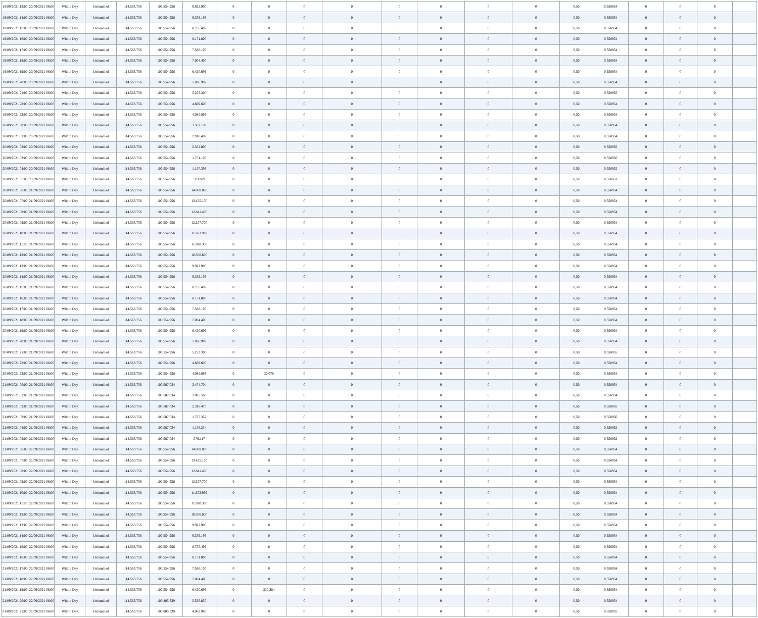| 19/09/2021 13:00 | 20/09/2021 06:00 | Within Day | Unbundled | 114.563.756 | 100.554.956 | 9.922.900 | 0 | 0 | 0 | 0 | 0 | 0 | 0 | 0 | 0,50 | 0,558954 | 0 | 0 | 0 | |
| 19/09/2021 14:00 | 20/09/2021 06:00 | Within Day | Unbundled | 114.563.756 | 100.554.956 | 9.339.199 | 0 | 0 | 0 | 0 | 0 | 0 | 0 | 0 | 0,50 | 0,558954 | 0 | 0 | 0 | |
| 19/09/2021 15:00 | 20/09/2021 06:00 | Within Day | Unbundled | 114.563.756 | 100.554.956 | 8.755.499 | 0 | 0 | 0 | 0 | 0 | 0 | 0 | 0 | 0,50 | 0,558954 | 0 | 0 | 0 | |
| 19/09/2021 16:00 | 20/09/2021 06:00 | Within Day | Unbundled | 114.563.756 | 100.554.956 | 8.171.800 | 0 | 0 | 0 | 0 | 0 | 0 | 0 | 0 | 0,50 | 0,558954 | 0 | 0 | 0 | |
| 19/09/2021 17:00 | 20/09/2021 06:00 | Within Day | Unbundled | 114.563.756 | 100.554.956 | 7.588.100 | 0 | 0 | 0 | 0 | 0 | 0 | 0 | 0 | 0,50 | 0,558954 | 0 | 0 | 0 | |
| 19/09/2021 18:00 | 20/09/2021 06:00 | Within Day | Unbundled | 114.563.756 | 100.554.956 | 7.004.400 | 0 | 0 | 0 | 0 | 0 | 0 | 0 | 0 | 0,50 | 0,558954 | 0 | 0 | 0 | |
| 19/09/2021 19:00 | 20/09/2021 06:00 | Within Day | Unbundled | 114.563.756 | 100.554.956 | 6.420.699 | 0 | 0 | 0 | 0 | 0 | 0 | 0 | 0 | 0,50 | 0,558954 | 0 | 0 | 0 | |
| 19/09/2021 20:00 | 20/09/2021 06:00 | Within Day | Unbundled | 114.563.756 | 100.554.956 | 5.836.999 | 0 | 0 | 0 | 0 | 0 | 0 | 0 | 0 | 0,50 | 0,558954 | 0 | 0 | 0 | |
| 19/09/2021 21:00 | 20/09/2021 06:00 | Within Day | Unbundled | 114.563.756 | 100.554.956 | 5.253.300 | 0 | 0 | 0 | 0 | 0 | 0 | 0 | 0 | 0,50 | 0,558955 | 0 | 0 | 0 | |
| 19/09/2021 22:00 | 20/09/2021 06:00 | Within Day | Unbundled | 114.563.756 | 100.554.956 | 4.669.600 | 0 | 0 | 0 | 0 | 0 | 0 | 0 | 0 | 0,50 | 0,558954 | 0 | 0 | 0 | |
| 19/09/2021 23:00 | 20/09/2021 06:00 | Within Day | Unbundled | 114.563.756 | 100.554.956 | 4.085.899 | 0 | 0 | 0 | 0 | 0 | 0 | 0 | 0 | 0,50 | 0,558954 | 0 | 0 | 0 | |
| 20/09/2021 00:00 | 20/09/2021 06:00 | Within Day | Unbundled | 114.563.756 | 100.554.956 | 3.502.199 | 0 | 0 | 0 | 0 | 0 | 0 | 0 | 0 | 0,50 | 0,558954 | 0 | 0 | 0 | |
| 20/09/2021 01:00 | 20/09/2021 06:00 | Within Day | Unbundled | 114.563.756 | 100.554.956 | 2.918.499 | 0 | 0 | 0 | 0 | 0 | 0 | 0 | 0 | 0,50 | 0,558954 | 0 | 0 | 0 | |
| 20/09/2021 02:00 | 20/09/2021 06:00 | Within Day | Unbundled | 114.563.756 | 100.554.956 | 2.334.800 | 0 | 0 | 0 | 0 | 0 | 0 | 0 | 0 | 0,50 | 0,558955 | 0 | 0 | 0 | |
| 20/09/2021 03:00 | 20/09/2021 06:00 | Within Day | Unbundled | 114.563.756 | 100.554.956 | 1.751.100 | 0 | 0 | 0 | 0 | 0 | 0 | 0 | 0 | 0,50 | 0,558956 | 0 | 0 | 0 | |
| 20/09/2021 04:00 | 20/09/2021 06:00 | Within Day | Unbundled | 114.563.756 | 100.554.956 | 1.167.399 | 0 | 0 | 0 | 0 | 0 | 0 | 0 | 0 | 0,50 | 0,558952 | 0 | 0 | 0 | |
| 20/09/2021 05:00 | 20/09/2021 06:00 | Within Day | Unbundled | 114.563.756 | 100.554.956 | 583.699 | 0 | 0 | 0 | 0 | 0 | 0 | 0 | 0 | 0,50 | 0,558952 | 0 | 0 | 0 | |
| 20/09/2021 06:00 | 21/09/2021 06:00 | Within Day | Unbundled | 114.563.756 | 100.554.956 | 14.008.800 | 0 | 0 | 0 | 0 | 0 | 0 | 0 | 0 | 0,50 | 0,558954 | 0 | 0 | 0 | |
| 20/09/2021 07:00 | 21/09/2021 06:00 | Within Day | Unbundled | 114.563.756 | 100.554.956 | 13.425.100 | 0 | 0 | 0 | 0 | 0 | 0 | 0 | 0 | 0,50 | 0,558954 | 0 | 0 | 0 | |
| 20/09/2021 08:00 | 21/09/2021 06:00 | Within Day | Unbundled | 114.563.756 | 100.554.956 | 12.841.400 | 0 | 0 | 0 | 0 | 0 | 0 | 0 | 0 | 0,50 | 0,558954 | 0 | 0 | 0 | |
| 20/09/2021 09:00 | 21/09/2021 06:00 | Within Day | Unbundled | 114.563.756 | 100.554.956 | 12.257.700 | 0 | 0 | 0 | 0 | 0 | 0 | 0 | 0 | 0,50 | 0,558954 | 0 | 0 | 0 | |
| 20/09/2021 10:00 | 21/09/2021 06:00 | Within Day | Unbundled | 114.563.756 | 100.554.956 | 11.673.999 | 0 | 0 | 0 | 0 | 0 | 0 | 0 | 0 | 0,50 | 0,558954 | 0 | 0 | 0 | |
| 20/09/2021 11:00 | 21/09/2021 06:00 | Within Day | Unbundled | 114.563.756 | 100.554.956 | 11.090.300 | 0 | 0 | 0 | 0 | 0 | 0 | 0 | 0 | 0,50 | 0,558954 | 0 | 0 | 0 | |
| 20/09/2021 12:00 | 21/09/2021 06:00 | Within Day | Unbundled | 114.563.756 | 100.554.956 | 10.506.600 | 0 | 0 | 0 | 0 | 0 | 0 | 0 | 0 | 0,50 | 0,558954 | 0 | 0 | 0 | |
| 20/09/2021 13:00 | 21/09/2021 06:00 | Within Day | Unbundled | 114.563.756 | 100.554.956 | 9.922.900 | 0 | 0 | 0 | 0 | 0 | 0 | 0 | 0 | 0,50 | 0,558954 | 0 | 0 | 0 | |
| 20/09/2021 14:00 | 21/09/2021 06:00 | Within Day | Unbundled | 114.563.756 | 100.554.956 | 9.339.199 | 0 | 0 | 0 | 0 | 0 | 0 | 0 | 0 | 0,50 | 0,558954 | 0 | 0 | 0 | |
| 20/09/2021 15:00 | 21/09/2021 06:00 | Within Day | Unbundled | 114.563.756 | 100.554.956 | 8.755.499 | 0 | 0 | 0 | 0 | 0 | 0 | 0 | 0 | 0,50 | 0,558954 | 0 | 0 | 0 | |
| 20/09/2021 16:00 | 21/09/2021 06:00 | Within Day | Unbundled | 114.563.756 | 100.554.956 | 8.171.800 | 0 | 0 | 0 | 0 | 0 | 0 | 0 | 0 | 0,50 | 0,558954 | 0 | 0 | 0 | |
| 20/09/2021 17:00 | 21/09/2021 06:00 | Within Day | Unbundled | 114.563.756 | 100.554.956 | 7.588.100 | 0 | 0 | 0 | 0 | 0 | 0 | 0 | 0 | 0,50 | 0,558954 | 0 | 0 | 0 | |
| 20/09/2021 18:00 | 21/09/2021 06:00 | Within Day | Unbundled | 114.563.756 | 100.554.956 | 7.004.400 | 0 | 0 | 0 | 0 | 0 | 0 | 0 | 0 | 0,50 | 0,558954 | 0 | 0 | 0 | |
| 20/09/2021 19:00 | 21/09/2021 06:00 | Within Day | Unbundled | 114.563.756 | 100.554.956 | 6.420.699 | 0 | 0 | 0 | 0 | 0 | 0 | 0 | 0 | 0,50 | 0,558954 | 0 | 0 | 0 | |
| 20/09/2021 20:00 | 21/09/2021 06:00 | Within Day | Unbundled | 114.563.756 | 100.554.956 | 5.836.999 | 0 | 0 | 0 | 0 | 0 | 0 | 0 | 0 | 0,50 | 0,558954 | 0 | 0 | 0 | |
| 20/09/2021 21:00 | 21/09/2021 06:00 | Within Day | Unbundled | 114.563.756 | 100.554.956 | 5.253.300 | 0 | 0 | 0 | 0 | 0 | 0 | 0 | 0 | 0,50 | 0,558955 | 0 | 0 | 0 | |
| 20/09/2021 22:00 | 21/09/2021 06:00 | Within Day | Unbundled | 114.563.756 | 100.554.956 | 4.669.600 | 0 | 0 | 0 | 0 | 0 | 0 | 0 | 0 | 0,50 | 0,558954 | 0 | 0 | 0 | |
| 20/09/2021 23:00 | 21/09/2021 06:00 | Within Day | Unbundled | 114.563.756 | 100.554.956 | 4.085.899 | 0 | 32.078 | 0 | 0 | 0 | 0 | 0 | 0 | 0,50 | 0,558954 | 0 | 0 | 0 | |
| 21/09/2021 00:00 | 21/09/2021 06:00 | Within Day | Unbundled | 114.563.756 | 100.587.034 | 3.474.704 | 0 | 0 | 0 | 0 | 0 | 0 | 0 | 0 | 0,50 | 0,558954 | 0 | 0 | 0 | |
| 21/09/2021 01:00 | 21/09/2021 06:00 | Within Day | Unbundled | 114.563.756 | 100.587.034 | 2.895.586 | 0 | 0 | 0 | 0 | 0 | 0 | 0 | 0 | 0,50 | 0,558954 | 0 | 0 | 0 | |
| 21/09/2021 02:00 | 21/09/2021 06:00 | Within Day | Unbundled | 114.563.756 | 100.587.034 | 2.316.470 | 0 | 0 | 0 | 0 | 0 | 0 | 0 | 0 | 0,50 | 0,558955 | 0 | 0 | 0 | |
| 21/09/2021 03:00 | 21/09/2021 06:00 | Within Day | Unbundled | 114.563.756 | 100.587.034 | 1.737.352 | 0 | 0 | 0 | 0 | 0 | 0 | 0 | 0 | 0,50 | 0,558956 | 0 | 0 | 0 | |
| 21/09/2021 04:00 | 21/09/2021 06:00 | Within Day | Unbundled | 114.563.756 | 100.587.034 | 1.158.234 | 0 | 0 | 0 | 0 | 0 | 0 | 0 | 0 | 0,50 | 0,558952 | 0 | 0 | 0 | |
| 21/09/2021 05:00 | 21/09/2021 06:00 | Within Day | Unbundled | 114.563.756 | 100.587.034 | 579.117 | 0 | 0 | 0 | 0 | 0 | 0 | 0 | 0 | 0,50 | 0,558952 | 0 | 0 | 0 | |
| 21/09/2021 06:00 | 22/09/2021 06:00 | Within Day | Unbundled | 114.563.756 | 100.554.956 | 14.008.800 | 0 | 0 | 0 | 0 | 0 | 0 | 0 | 0 | 0,50 | 0,558954 | 0 | 0 | 0 | |
| 21/09/2021 07:00 | 22/09/2021 06:00 | Within Day | Unbundled | 114.563.756 | 100.554.956 | 13.425.100 | 0 | 0 | 0 | 0 | 0 | 0 | 0 | 0 | 0,50 | 0,558954 | 0 | 0 | 0 | |
| 21/09/2021 08:00 | 22/09/2021 06:00 | Within Day | Unbundled | 114.563.756 | 100.554.956 | 12.841.400 | 0 | 0 | 0 | 0 | 0 | 0 | 0 | 0 | 0,50 | 0,558954 | 0 | 0 | 0 | |
| 21/09/2021 09:00 | 22/09/2021 06:00 | Within Day | Unbundled | 114.563.756 | 100.554.956 | 12.257.700 | 0 | 0 | 0 | 0 | 0 | 0 | 0 | 0 | 0,50 | 0,558954 | 0 | 0 | 0 | |
| 21/09/2021 10:00 | 22/09/2021 06:00 | Within Day | Unbundled | 114.563.756 | 100.554.956 | 11.673.999 | 0 | 0 | 0 | 0 | 0 | 0 | 0 | 0 | 0,50 | 0,558954 | 0 | 0 | 0 | |
| 21/09/2021 11:00 | 22/09/2021 06:00 | Within Day | Unbundled | 114.563.756 | 100.554.956 | 11.090.300 | 0 | 0 | 0 | 0 | 0 | 0 | 0 | 0 | 0,50 | 0,558954 | 0 | 0 | 0 | |
| 21/09/2021 12:00 | 22/09/2021 06:00 | Within Day | Unbundled | 114.563.756 | 100.554.956 | 10.506.600 | 0 | 0 | 0 | 0 | 0 | 0 | 0 | 0 | 0,50 | 0,558954 | 0 | 0 | 0 | |
| 21/09/2021 13:00 | 22/09/2021 06:00 | Within Day | Unbundled | 114.563.756 | 100.554.956 | 9.922.900 | 0 | 0 | 0 | 0 | 0 | 0 | 0 | 0 | 0,50 | 0,558954 | 0 | 0 | 0 | |
| 21/09/2021 14:00 | 22/09/2021 06:00 | Within Day | Unbundled | 114.563.756 | 100.554.956 | 9.339.199 | 0 | 0 | 0 | 0 | 0 | 0 | 0 | 0 | 0,50 | 0,558954 | 0 | 0 | 0 | |
| 21/09/2021 15:00 | 22/09/2021 06:00 | Within Day | Unbundled | 114.563.756 | 100.554.956 | 8.755.499 | 0 | 0 | 0 | 0 | 0 | 0 | 0 | 0 | 0,50 | 0,558954 | 0 | 0 | 0 | |
| 21/09/2021 16:00 | 22/09/2021 06:00 | Within Day | Unbundled | 114.563.756 | 100.554.956 | 8.171.800 | 0 | 0 | 0 | 0 | 0 | 0 | 0 | 0 | 0,50 | 0,558954 | 0 | 0 | 0 | |
| 21/09/2021 17:00 | 22/09/2021 06:00 | Within Day | Unbundled | 114.563.756 | 100.554.956 | 7.588.100 | 0 | 0 | 0 | 0 | 0 | 0 | 0 | 0 | 0,50 | 0,558954 | 0 | 0 | 0 | |
| 21/09/2021 18:00 | 22/09/2021 06:00 | Within Day | Unbundled | 114.563.756 | 100.554.956 | 7.004.400 | 0 | 0 | 0 | 0 | 0 | 0 | 0 | 0 | 0,50 | 0,558954 | 0 | 0 | 0 | |
| 21/09/2021 19:00 | 22/09/2021 06:00 | Within Day | Unbundled | 114.563.756 | 100.554.956 | 6.420.699 | 0 | 330.384 | 0 | 0 | 0 | 0 | 0 | 0 | 0,50 | 0,558954 | 0 | 0 | 0 | |
| 21/09/2021 20:00 | 22/09/2021 06:00 | Within Day | Unbundled | 114.563.756 | 100.885.339 | 5.536.650 | 0 | 0 | 0 | 0 | 0 | 0 | 0 | 0 | 0,50 | 0,558954 | 0 | 0 | 0 | |
| 21/09/2021 21:00 | 22/09/2021 06:00 | Within Day | Unbundled | 114.563.756 | 100.885.339 | 4.982.985 | 0 | 0 | 0 | 0 | 0 | 0 | 0 | 0 | 0,50 | 0,558955 | 0 | 0 | 0 | |